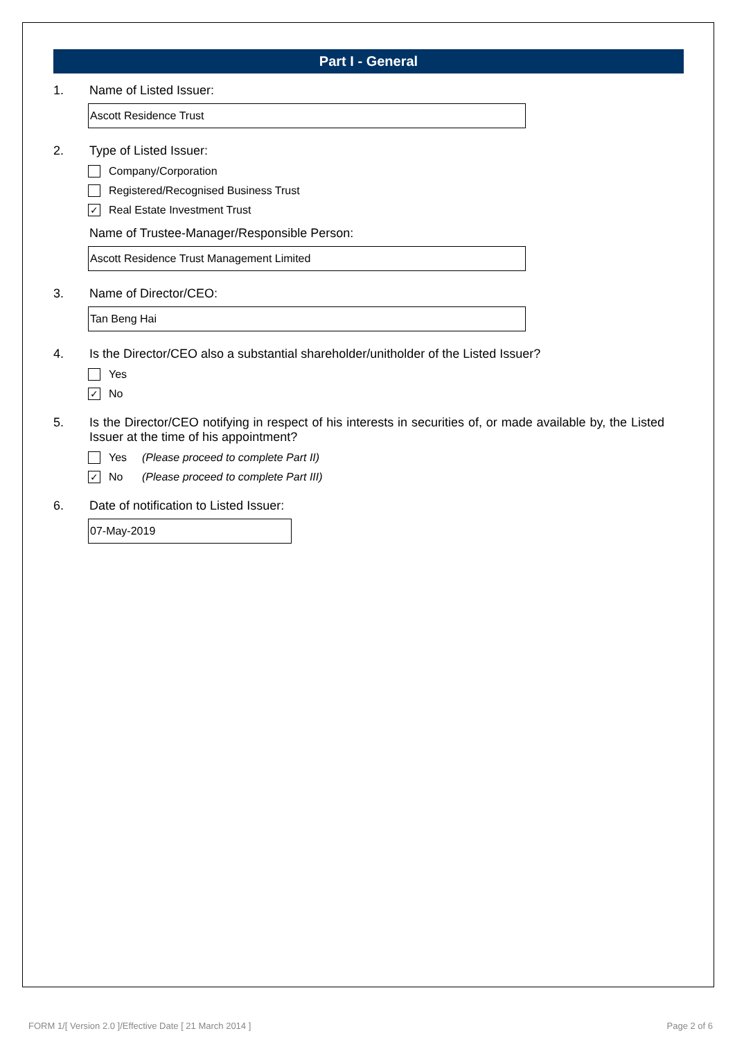Part I - General
1. Name of Listed Issuer:
Ascott Residence Trust
2. Type of Listed Issuer:
Company/Corporation
Registered/Recognised Business Trust
✓
Real Estate Investment Trust
Name of Trustee-Manager/Responsible Person:
Ascott Residence Trust Management Limited
3. Name of Director/CEO:
Tan Beng Hai
4. Is the Director/CEO also a substantial shareholder/unitholder of the Listed Issuer?
Yes
✓
No
5. Is the Director/CEO notifying in respect of his interests in securities of, or made available by, the Listed Issuer at the time of his appointment?
Yes (Please proceed to complete Part II)
✓
No (Please proceed to complete Part III)
6. Date of notification to Listed Issuer:
07-May-2019
FORM 1/[ Version 2.0 ]/Effective Date [ 21 March 2014 ] Page 2 of 6